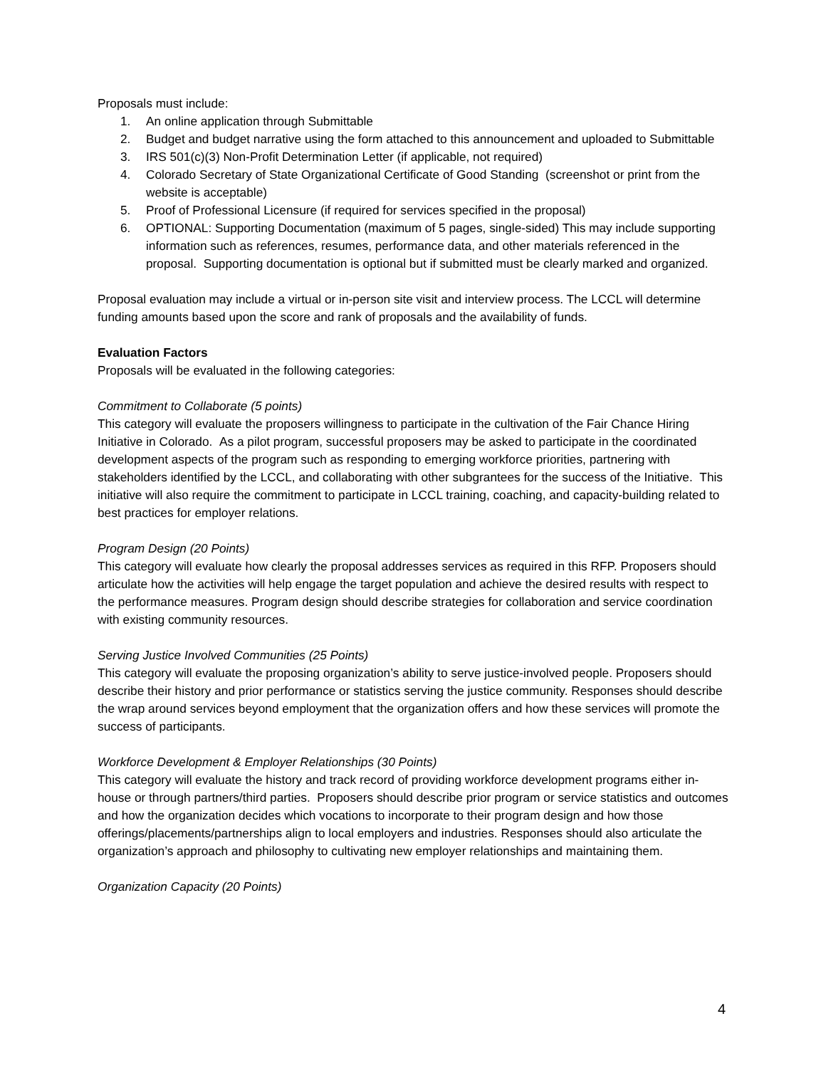Proposals must include:
1. An online application through Submittable
2. Budget and budget narrative using the form attached to this announcement and uploaded to Submittable
3. IRS 501(c)(3) Non-Profit Determination Letter (if applicable, not required)
4. Colorado Secretary of State Organizational Certificate of Good Standing (screenshot or print from the website is acceptable)
5. Proof of Professional Licensure (if required for services specified in the proposal)
6. OPTIONAL: Supporting Documentation (maximum of 5 pages, single-sided) This may include supporting information such as references, resumes, performance data, and other materials referenced in the proposal. Supporting documentation is optional but if submitted must be clearly marked and organized.
Proposal evaluation may include a virtual or in-person site visit and interview process. The LCCL will determine funding amounts based upon the score and rank of proposals and the availability of funds.
Evaluation Factors
Proposals will be evaluated in the following categories:
Commitment to Collaborate (5 points)
This category will evaluate the proposers willingness to participate in the cultivation of the Fair Chance Hiring Initiative in Colorado. As a pilot program, successful proposers may be asked to participate in the coordinated development aspects of the program such as responding to emerging workforce priorities, partnering with stakeholders identified by the LCCL, and collaborating with other subgrantees for the success of the Initiative. This initiative will also require the commitment to participate in LCCL training, coaching, and capacity-building related to best practices for employer relations.
Program Design (20 Points)
This category will evaluate how clearly the proposal addresses services as required in this RFP. Proposers should articulate how the activities will help engage the target population and achieve the desired results with respect to the performance measures. Program design should describe strategies for collaboration and service coordination with existing community resources.
Serving Justice Involved Communities (25 Points)
This category will evaluate the proposing organization’s ability to serve justice-involved people. Proposers should describe their history and prior performance or statistics serving the justice community. Responses should describe the wrap around services beyond employment that the organization offers and how these services will promote the success of participants.
Workforce Development & Employer Relationships (30 Points)
This category will evaluate the history and track record of providing workforce development programs either in-house or through partners/third parties. Proposers should describe prior program or service statistics and outcomes and how the organization decides which vocations to incorporate to their program design and how those offerings/placements/partnerships align to local employers and industries. Responses should also articulate the organization’s approach and philosophy to cultivating new employer relationships and maintaining them.
Organization Capacity (20 Points)
4